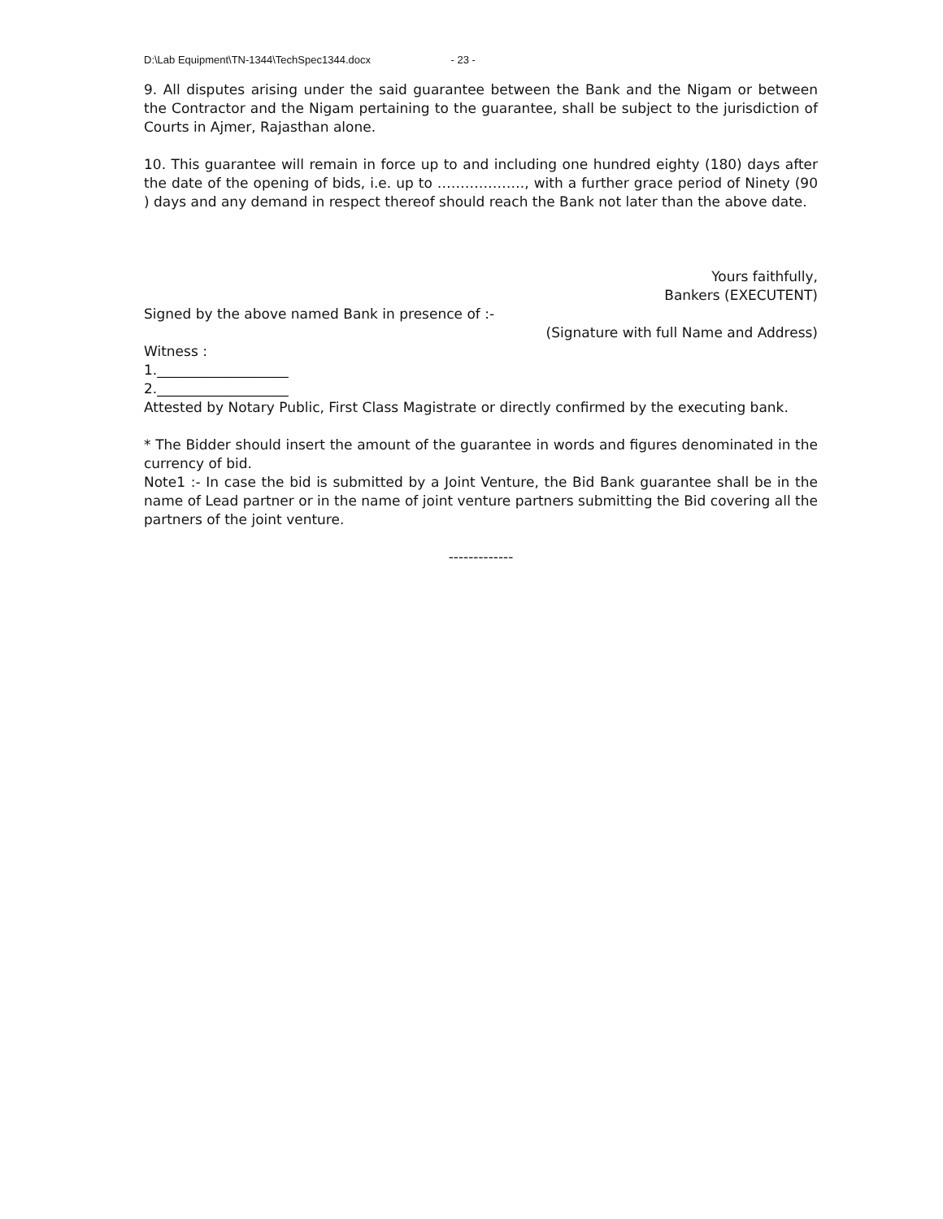D:\Lab Equipment\TN-1344\TechSpec1344.docx - 23 -
9. All disputes arising under the said guarantee between the Bank and the Nigam or between the Contractor and the Nigam pertaining to the guarantee, shall be subject to the jurisdiction of Courts in Ajmer, Rajasthan alone.
10. This guarantee will remain in force up to and including one hundred eighty (180) days after the date of the opening of bids, i.e. up to ………………., with a further grace period of Ninety (90 ) days and any demand in respect thereof should reach the Bank not later than the above date.
Yours faithfully,
Bankers (EXECUTENT)
Signed by the above named Bank in presence of :-
(Signature with full Name and Address)
Witness :
1.___________________
2.___________________
Attested by Notary Public, First Class Magistrate or directly confirmed by the executing bank.
* The Bidder should insert the amount of the guarantee in words and figures denominated in the currency of bid.
Note1 :- In case the bid is submitted by a Joint Venture, the Bid Bank guarantee shall be in the name of Lead partner or in the name of joint venture partners submitting the Bid covering all the partners of the joint venture.
-------------